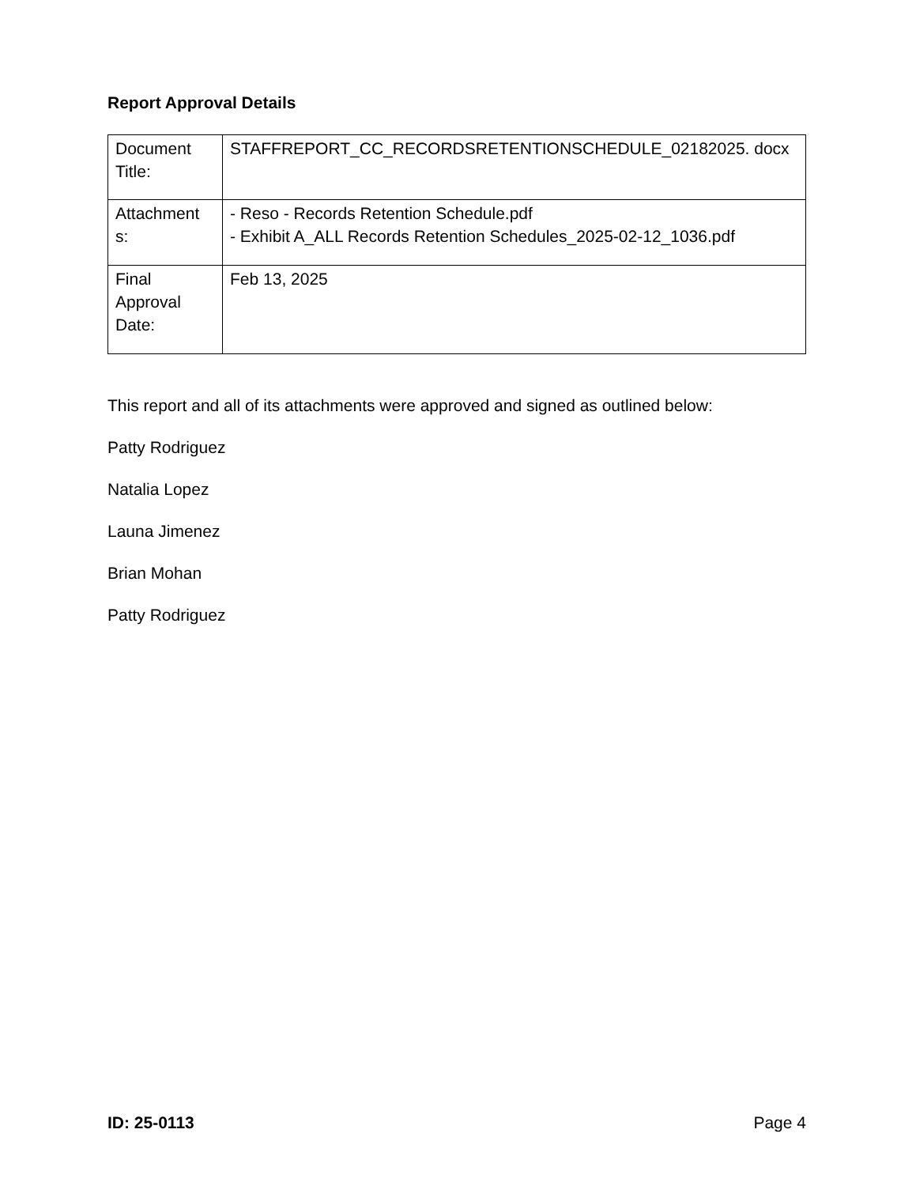Report Approval Details
| Document Title: | STAFFREPORT_CC_RECORDSRETENTIONSCHEDULE_02182025. docx |
| Attachment s: | - Reso - Records Retention Schedule.pdf - Exhibit A_ALL Records Retention Schedules_2025-02-12_1036.pdf |
| Final Approval Date: | Feb 13, 2025 |
This report and all of its attachments were approved and signed as outlined below:
Patty Rodriguez
Natalia Lopez
Launa Jimenez
Brian Mohan
Patty Rodriguez
ID: 25-0113 Page 4